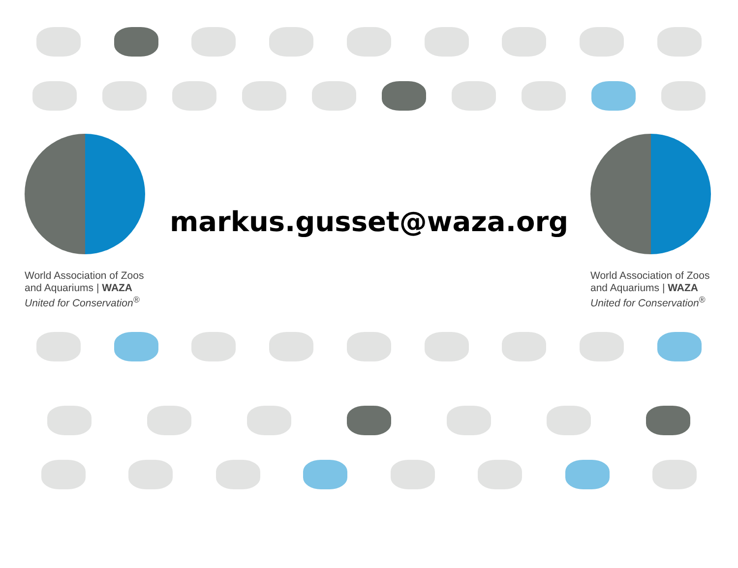World Association of Zoos
and Aquariums | WAZA
United for Conservation<sup>®</sup>
markus.gusset@waza.org
World Association of Zoos
and Aquariums | WAZA
United for Conservation<sup>®</sup>